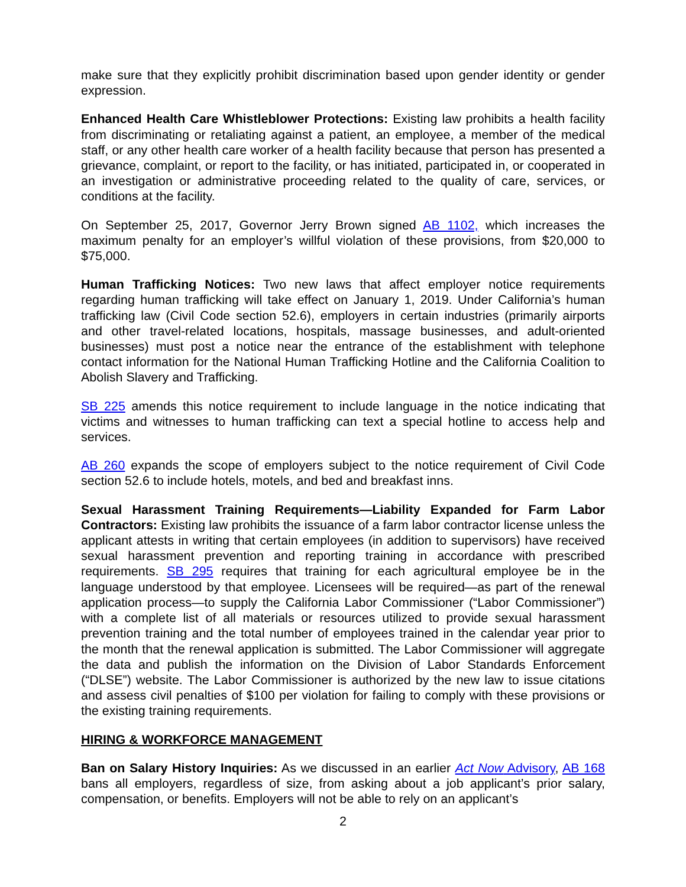make sure that they explicitly prohibit discrimination based upon gender identity or gender expression.
Enhanced Health Care Whistleblower Protections: Existing law prohibits a health facility from discriminating or retaliating against a patient, an employee, a member of the medical staff, or any other health care worker of a health facility because that person has presented a grievance, complaint, or report to the facility, or has initiated, participated in, or cooperated in an investigation or administrative proceeding related to the quality of care, services, or conditions at the facility.
On September 25, 2017, Governor Jerry Brown signed AB 1102, which increases the maximum penalty for an employer’s willful violation of these provisions, from $20,000 to $75,000.
Human Trafficking Notices: Two new laws that affect employer notice requirements regarding human trafficking will take effect on January 1, 2019. Under California’s human trafficking law (Civil Code section 52.6), employers in certain industries (primarily airports and other travel-related locations, hospitals, massage businesses, and adult-oriented businesses) must post a notice near the entrance of the establishment with telephone contact information for the National Human Trafficking Hotline and the California Coalition to Abolish Slavery and Trafficking.
SB 225 amends this notice requirement to include language in the notice indicating that victims and witnesses to human trafficking can text a special hotline to access help and services.
AB 260 expands the scope of employers subject to the notice requirement of Civil Code section 52.6 to include hotels, motels, and bed and breakfast inns.
Sexual Harassment Training Requirements—Liability Expanded for Farm Labor Contractors: Existing law prohibits the issuance of a farm labor contractor license unless the applicant attests in writing that certain employees (in addition to supervisors) have received sexual harassment prevention and reporting training in accordance with prescribed requirements. SB 295 requires that training for each agricultural employee be in the language understood by that employee. Licensees will be required—as part of the renewal application process—to supply the California Labor Commissioner (“Labor Commissioner”) with a complete list of all materials or resources utilized to provide sexual harassment prevention training and the total number of employees trained in the calendar year prior to the month that the renewal application is submitted. The Labor Commissioner will aggregate the data and publish the information on the Division of Labor Standards Enforcement (“DLSE”) website. The Labor Commissioner is authorized by the new law to issue citations and assess civil penalties of $100 per violation for failing to comply with these provisions or the existing training requirements.
HIRING & WORKFORCE MANAGEMENT
Ban on Salary History Inquiries: As we discussed in an earlier Act Now Advisory, AB 168 bans all employers, regardless of size, from asking about a job applicant’s prior salary, compensation, or benefits. Employers will not be able to rely on an applicant’s
2